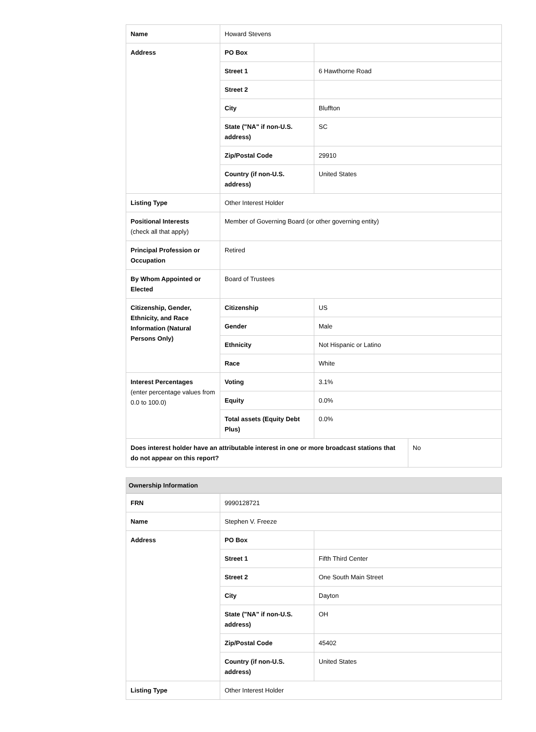| Name | Howard Stevens | | |
| Address | PO Box | | |
| | Street 1 | 6 Hawthorne Road | |
| | Street 2 | | |
| | City | Bluffton | |
| | State ("NA" if non-U.S. address) | SC | |
| | Zip/Postal Code | 29910 | |
| | Country (if non-U.S. address) | United States | |
| Listing Type | Other Interest Holder | | |
| Positional Interests (check all that apply) | Member of Governing Board (or other governing entity) | | |
| Principal Profession or Occupation | Retired | | |
| By Whom Appointed or Elected | Board of Trustees | | |
| Citizenship, Gender, Ethnicity, and Race Information (Natural Persons Only) | Citizenship | US | |
| | Gender | Male | |
| | Ethnicity | Not Hispanic or Latino | |
| | Race | White | |
| Interest Percentages (enter percentage values from 0.0 to 100.0) | Voting | 3.1% | |
| | Equity | 0.0% | |
| | Total assets (Equity Debt Plus) | 0.0% | |
| Does interest holder have an attributable interest in one or more broadcast stations that do not appear on this report? | | | No |
Ownership Information
| FRN | 9990128721 | |
| Name | Stephen V. Freeze | |
| Address | PO Box | |
| | Street 1 | Fifth Third Center |
| | Street 2 | One South Main Street |
| | City | Dayton |
| | State ("NA" if non-U.S. address) | OH |
| | Zip/Postal Code | 45402 |
| | Country (if non-U.S. address) | United States |
| Listing Type | Other Interest Holder | |